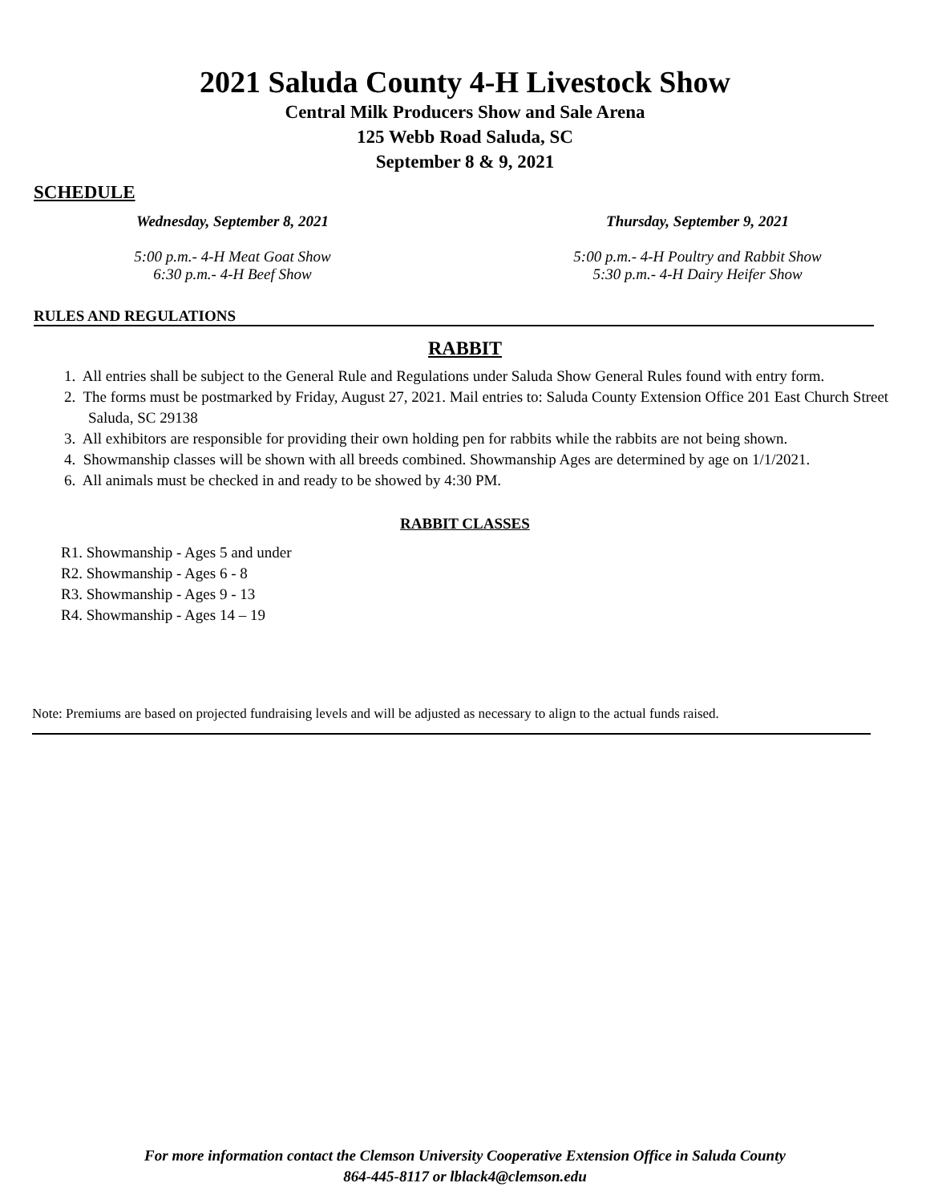2021 Saluda County 4-H Livestock Show
Central Milk Producers Show and Sale Arena
125 Webb Road Saluda, SC
September 8 & 9, 2021
SCHEDULE
Wednesday, September 8, 2021
5:00 p.m.- 4-H Meat Goat Show
6:30 p.m.- 4-H Beef Show
Thursday, September 9, 2021
5:00 p.m.- 4-H Poultry and Rabbit Show
5:30 p.m.- 4-H Dairy Heifer Show
RULES AND REGULATIONS
RABBIT
1. All entries shall be subject to the General Rule and Regulations under Saluda Show General Rules found with entry form.
2. The forms must be postmarked by Friday, August 27, 2021. Mail entries to: Saluda County Extension Office 201 East Church Street Saluda, SC 29138
3. All exhibitors are responsible for providing their own holding pen for rabbits while the rabbits are not being shown.
4. Showmanship classes will be shown with all breeds combined. Showmanship Ages are determined by age on 1/1/2021.
6. All animals must be checked in and ready to be showed by 4:30 PM.
RABBIT CLASSES
R1. Showmanship - Ages 5 and under
R2. Showmanship - Ages 6 - 8
R3. Showmanship - Ages 9 - 13
R4. Showmanship - Ages 14 – 19
Note: Premiums are based on projected fundraising levels and will be adjusted as necessary to align to the actual funds raised.
For more information contact the Clemson University Cooperative Extension Office in Saluda County
864-445-8117 or lblack4@clemson.edu